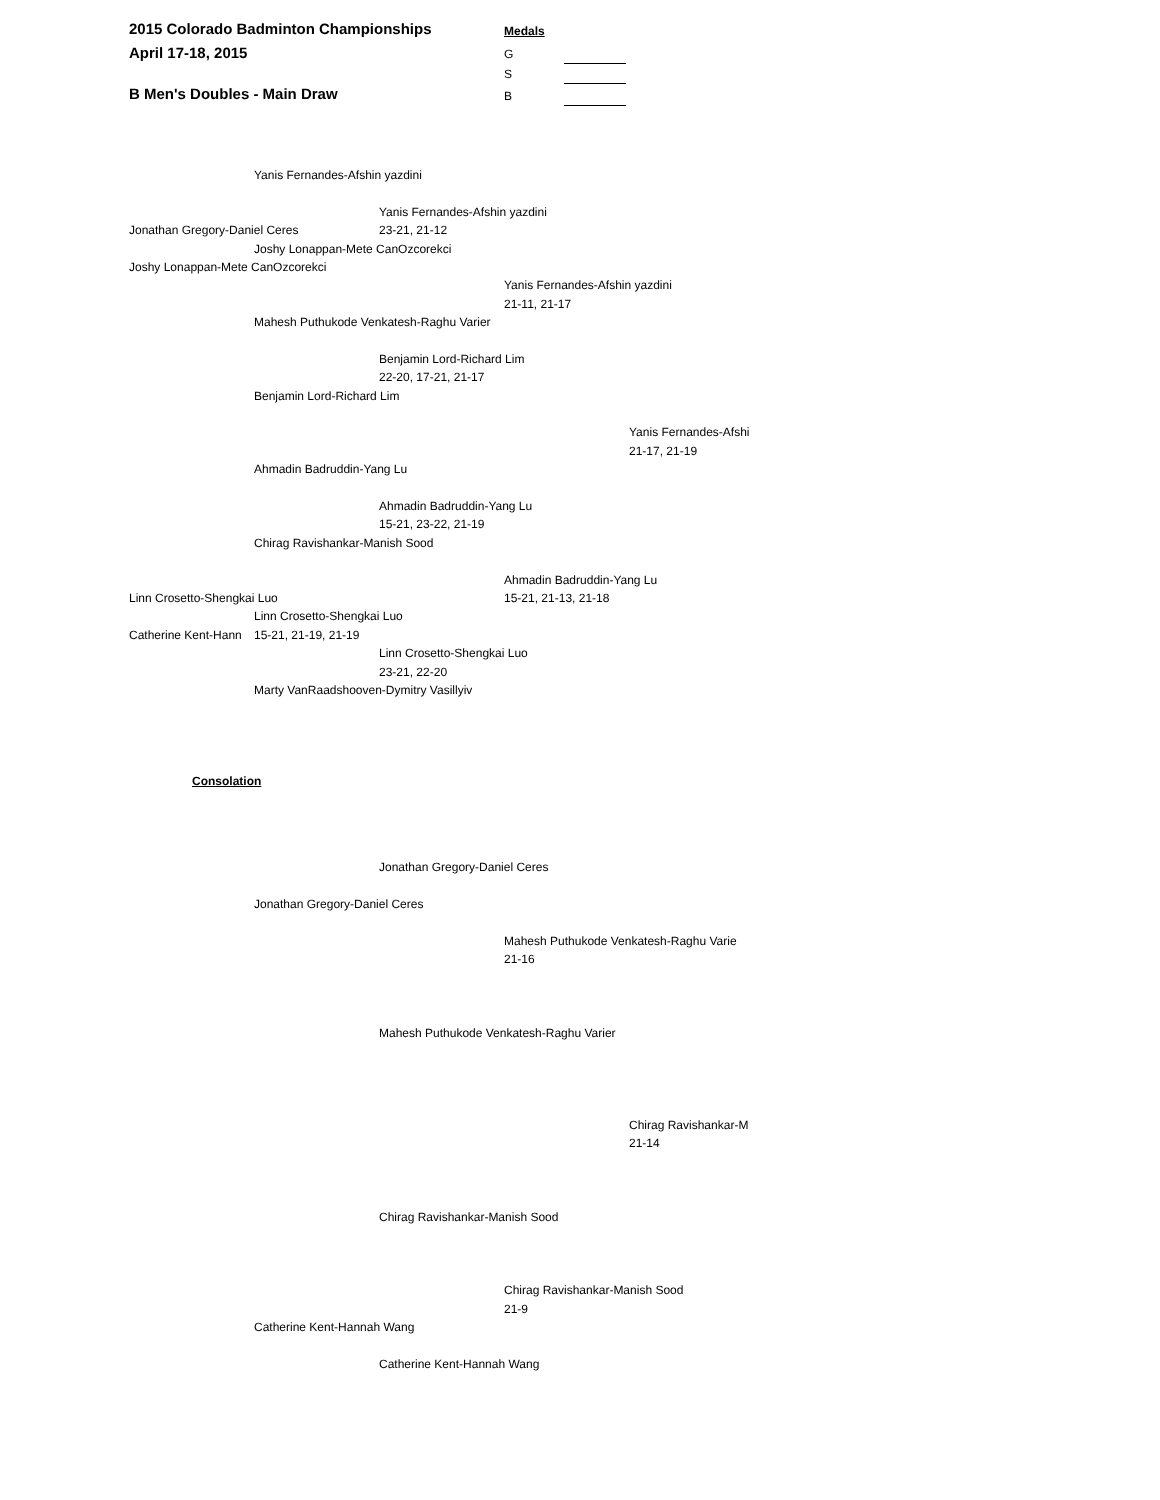2015 Colorado Badminton Championships
April 17-18, 2015
B Men's Doubles - Main Draw
Medals
G
S
B
Yanis Fernandes-Afshin yazdini
Yanis Fernandes-Afshin yazdini
Jonathan Gregory-Daniel Ceres 23-21, 21-12
Joshy Lonappan-Mete CanOzcorekci
Joshy Lonappan-Mete CanOzcorekci
Yanis Fernandes-Afshin yazdini
21-11, 21-17
Mahesh Puthukode Venkatesh-Raghu Varier
Benjamin Lord-Richard Lim
22-20, 17-21, 21-17
Benjamin Lord-Richard Lim
Yanis Fernandes-Afshi
21-17, 21-19
Ahmadin Badruddin-Yang Lu
Ahmadin Badruddin-Yang Lu
15-21, 23-22, 21-19
Chirag Ravishankar-Manish Sood
Ahmadin Badruddin-Yang Lu
Linn Crosetto-Shengkai Luo 15-21, 21-13, 21-18
Linn Crosetto-Shengkai Luo
Catherine Kent-Hann 15-21, 21-19, 21-19
Linn Crosetto-Shengkai Luo
23-21, 22-20
Marty VanRaadshooven-Dymitry Vasillyiv
Consolation
Jonathan Gregory-Daniel Ceres
Jonathan Gregory-Daniel Ceres
Mahesh Puthukode Venkatesh-Raghu Varie
21-16
Mahesh Puthukode Venkatesh-Raghu Varier
Chirag Ravishankar-M
21-14
Chirag Ravishankar-Manish Sood
Chirag Ravishankar-Manish Sood
21-9
Catherine Kent-Hannah Wang
Catherine Kent-Hannah Wang